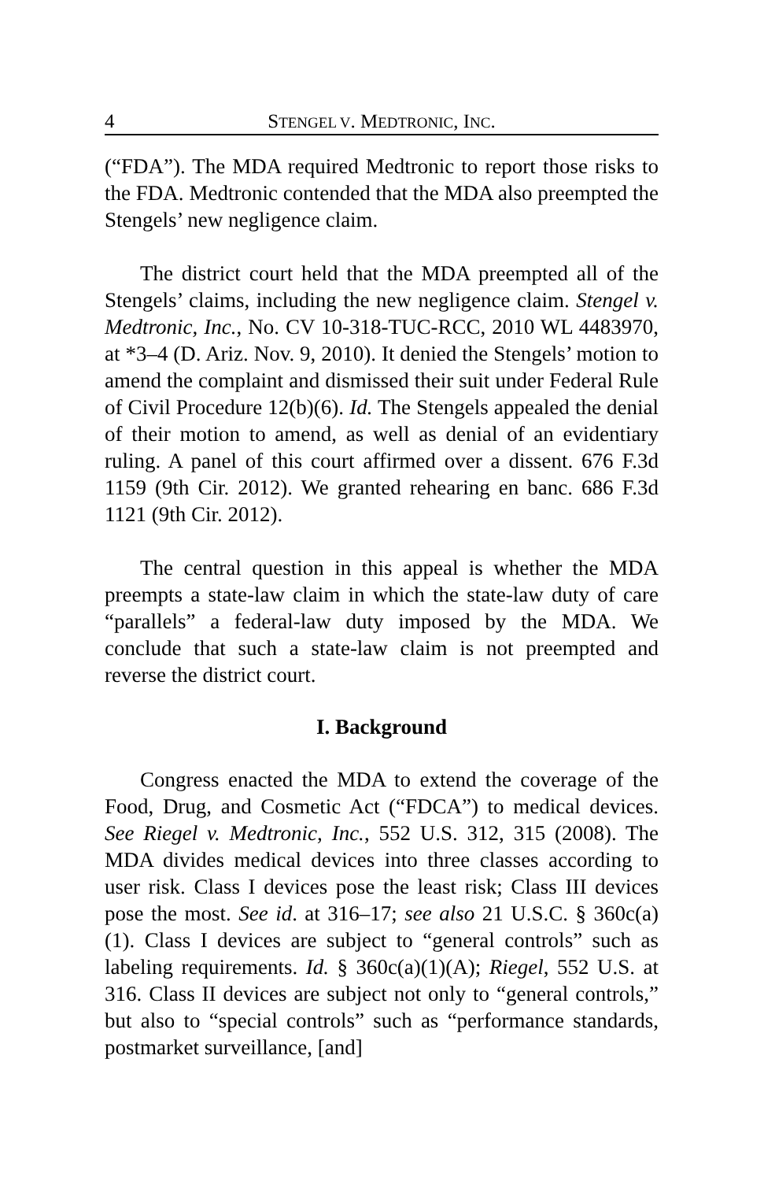4 STENGEL V. MEDTRONIC, INC.
(“FDA”). The MDA required Medtronic to report those risks to the FDA. Medtronic contended that the MDA also preempted the Stengels’ new negligence claim.
The district court held that the MDA preempted all of the Stengels’ claims, including the new negligence claim. Stengel v. Medtronic, Inc., No. CV 10-318-TUC-RCC, 2010 WL 4483970, at *3–4 (D. Ariz. Nov. 9, 2010). It denied the Stengels’ motion to amend the complaint and dismissed their suit under Federal Rule of Civil Procedure 12(b)(6). Id. The Stengels appealed the denial of their motion to amend, as well as denial of an evidentiary ruling. A panel of this court affirmed over a dissent. 676 F.3d 1159 (9th Cir. 2012). We granted rehearing en banc. 686 F.3d 1121 (9th Cir. 2012).
The central question in this appeal is whether the MDA preempts a state-law claim in which the state-law duty of care “parallels” a federal-law duty imposed by the MDA. We conclude that such a state-law claim is not preempted and reverse the district court.
I. Background
Congress enacted the MDA to extend the coverage of the Food, Drug, and Cosmetic Act (“FDCA”) to medical devices. See Riegel v. Medtronic, Inc., 552 U.S. 312, 315 (2008). The MDA divides medical devices into three classes according to user risk. Class I devices pose the least risk; Class III devices pose the most. See id. at 316–17; see also 21 U.S.C. § 360c(a)(1). Class I devices are subject to “general controls” such as labeling requirements. Id. § 360c(a)(1)(A); Riegel, 552 U.S. at 316. Class II devices are subject not only to “general controls,” but also to “special controls” such as “performance standards, postmarket surveillance, [and]